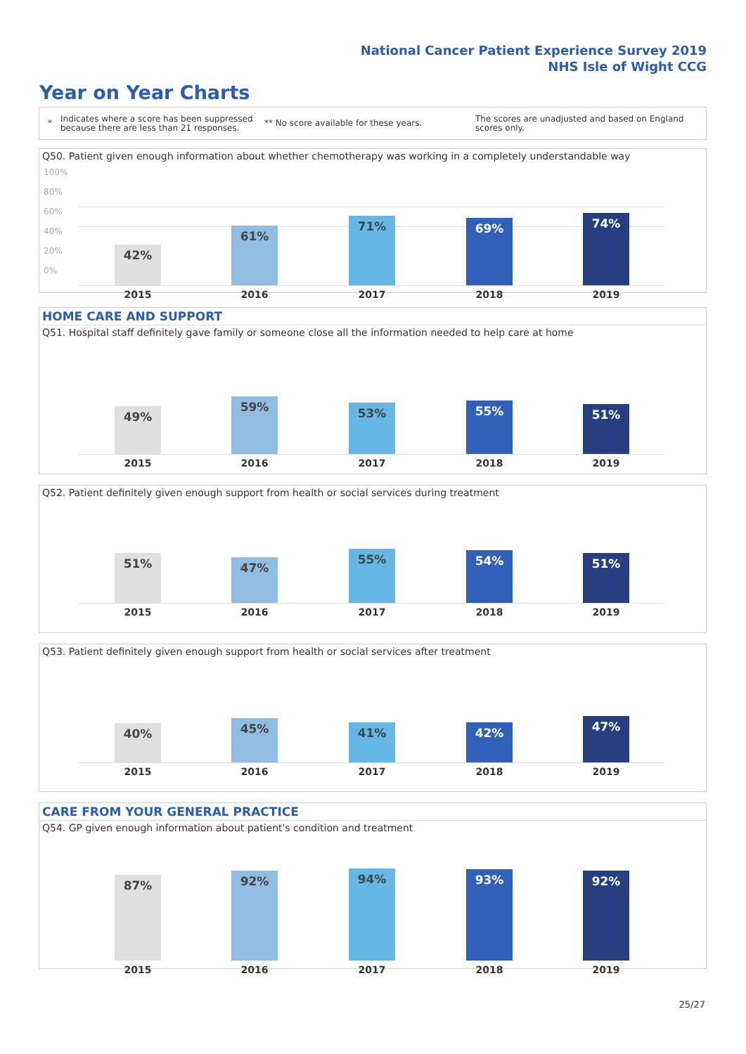National Cancer Patient Experience Survey 2019
NHS Isle of Wight CCG
Year on Year Charts
*
Indicates where a score has been suppressed because there are less than 21 responses.
** No score available for these years.
The scores are unadjusted and based on England scores only.
Q50. Patient given enough information about whether chemotherapy was working in a completely understandable way
100%
80%
60%
40%
20%
0%
42%
61%
71% 69% 74%
2015 2016 2017 2018 2019
HOME CARE AND SUPPORT
Q51. Hospital staff definitely gave family or someone close all the information needed to help care at home
49%
59% 53% 55% 51%
2015 2016 2017 2018 2019
Q52. Patient definitely given enough support from health or social services during treatment
51% 47%
55% 54% 51%
2015 2016 2017 2018 2019
Q53. Patient definitely given enough support from health or social services after treatment
40% 45% 41% 42% 47%
2015 2016 2017 2018 2019
CARE FROM YOUR GENERAL PRACTICE
Q54. GP given enough information about patient's condition and treatment
87% 92% 94% 93% 92%
2015 2016 2017 2018 2019
25/27